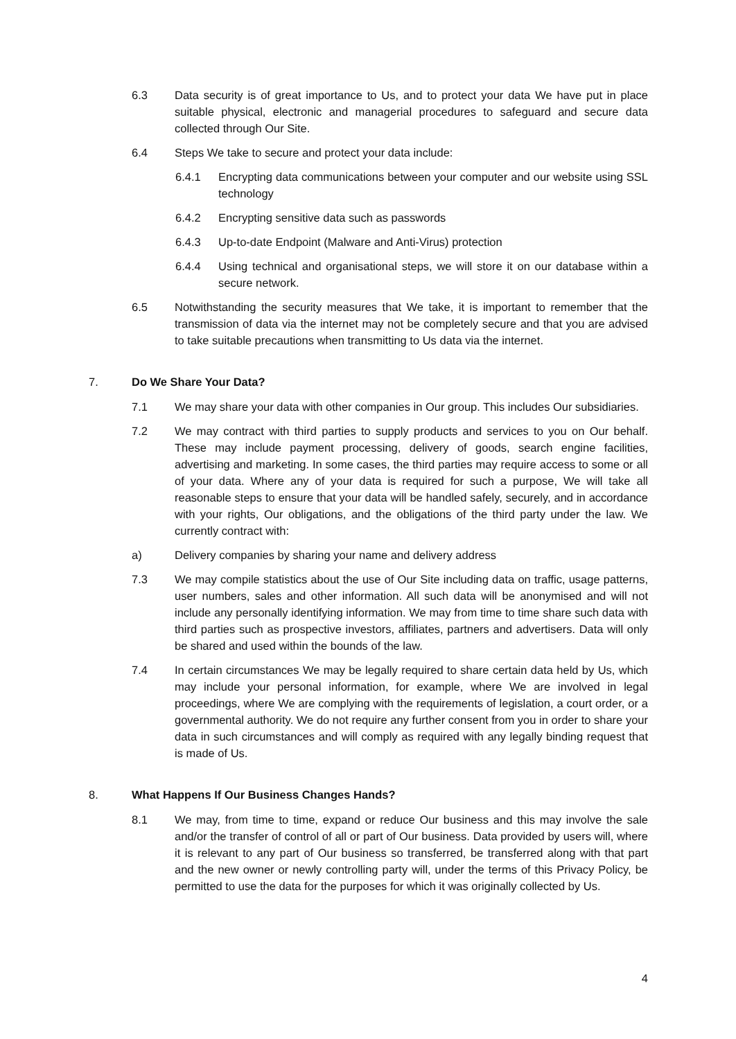6.3 Data security is of great importance to Us, and to protect your data We have put in place suitable physical, electronic and managerial procedures to safeguard and secure data collected through Our Site.
6.4 Steps We take to secure and protect your data include:
6.4.1 Encrypting data communications between your computer and our website using SSL technology
6.4.2 Encrypting sensitive data such as passwords
6.4.3 Up-to-date Endpoint (Malware and Anti-Virus) protection
6.4.4 Using technical and organisational steps, we will store it on our database within a secure network.
6.5 Notwithstanding the security measures that We take, it is important to remember that the transmission of data via the internet may not be completely secure and that you are advised to take suitable precautions when transmitting to Us data via the internet.
7. Do We Share Your Data?
7.1 We may share your data with other companies in Our group. This includes Our subsidiaries.
7.2 We may contract with third parties to supply products and services to you on Our behalf. These may include payment processing, delivery of goods, search engine facilities, advertising and marketing. In some cases, the third parties may require access to some or all of your data. Where any of your data is required for such a purpose, We will take all reasonable steps to ensure that your data will be handled safely, securely, and in accordance with your rights, Our obligations, and the obligations of the third party under the law. We currently contract with:
a) Delivery companies by sharing your name and delivery address
7.3 We may compile statistics about the use of Our Site including data on traffic, usage patterns, user numbers, sales and other information. All such data will be anonymised and will not include any personally identifying information. We may from time to time share such data with third parties such as prospective investors, affiliates, partners and advertisers. Data will only be shared and used within the bounds of the law.
7.4 In certain circumstances We may be legally required to share certain data held by Us, which may include your personal information, for example, where We are involved in legal proceedings, where We are complying with the requirements of legislation, a court order, or a governmental authority. We do not require any further consent from you in order to share your data in such circumstances and will comply as required with any legally binding request that is made of Us.
8. What Happens If Our Business Changes Hands?
8.1 We may, from time to time, expand or reduce Our business and this may involve the sale and/or the transfer of control of all or part of Our business. Data provided by users will, where it is relevant to any part of Our business so transferred, be transferred along with that part and the new owner or newly controlling party will, under the terms of this Privacy Policy, be permitted to use the data for the purposes for which it was originally collected by Us.
4